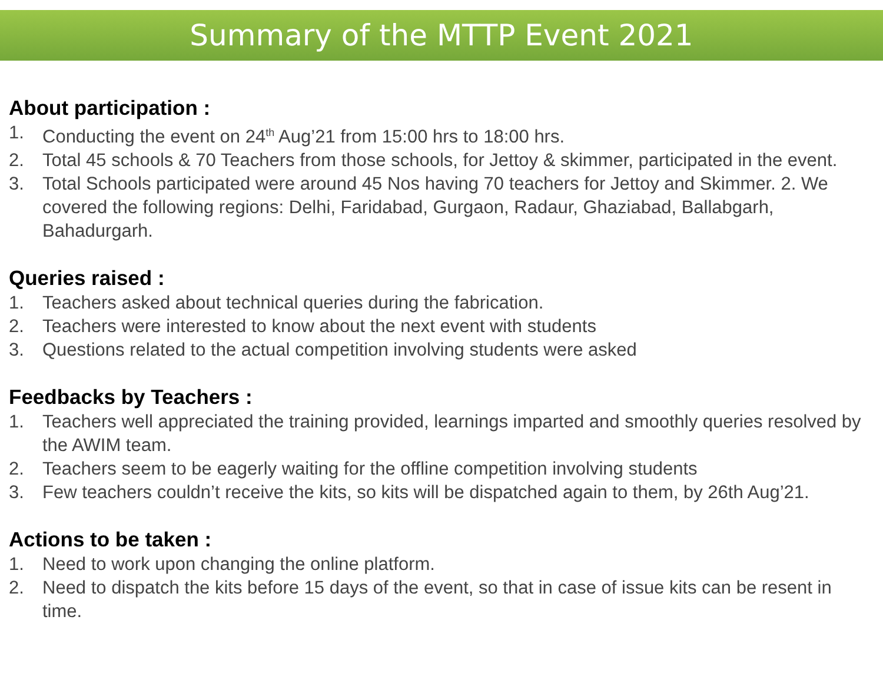Summary of the MTTP Event 2021
About participation :
1. Conducting the event on 24<sup>th</sup> Aug’21 from 15:00 hrs to 18:00 hrs.
2. Total 45 schools & 70 Teachers from those schools, for Jettoy & skimmer, participated in the event.
3. Total Schools participated were around 45 Nos having 70 teachers for Jettoy and Skimmer. 2. We covered the following regions: Delhi, Faridabad, Gurgaon, Radaur, Ghaziabad, Ballabgarh, Bahadurgarh.
Queries raised :
1. Teachers asked about technical queries during the fabrication.
2. Teachers were interested to know about the next event with students
3. Questions related to the actual competition involving students were asked
Feedbacks by Teachers :
1. Teachers well appreciated the training provided, learnings imparted and smoothly queries resolved by the AWIM team.
2. Teachers seem to be eagerly waiting for the offline competition involving students
3. Few teachers couldn’t receive the kits, so kits will be dispatched again to them, by 26th Aug’21.
Actions to be taken :
1. Need to work upon changing the online platform.
2. Need to dispatch the kits before 15 days of the event, so that in case of issue kits can be resent in time.